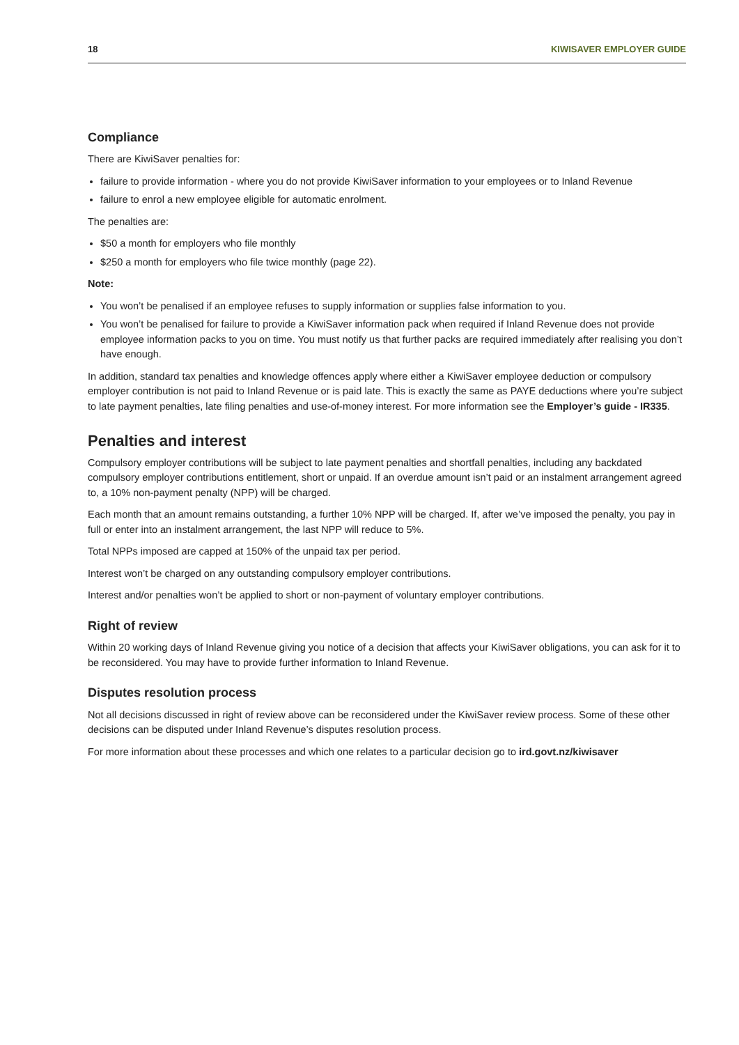18 KIWISAVER EMPLOYER GUIDE
Compliance
There are KiwiSaver penalties for:
failure to provide information - where you do not provide KiwiSaver information to your employees or to Inland Revenue
failure to enrol a new employee eligible for automatic enrolment.
The penalties are:
$50 a month for employers who file monthly
$250 a month for employers who file twice monthly (page 22).
Note:
You won’t be penalised if an employee refuses to supply information or supplies false information to you.
You won’t be penalised for failure to provide a KiwiSaver information pack when required if Inland Revenue does not provide employee information packs to you on time. You must notify us that further packs are required immediately after realising you don’t have enough.
In addition, standard tax penalties and knowledge offences apply where either a KiwiSaver employee deduction or compulsory employer contribution is not paid to Inland Revenue or is paid late. This is exactly the same as PAYE deductions where you’re subject to late payment penalties, late filing penalties and use-of-money interest. For more information see the Employer’s guide - IR335.
Penalties and interest
Compulsory employer contributions will be subject to late payment penalties and shortfall penalties, including any backdated compulsory employer contributions entitlement, short or unpaid. If an overdue amount isn’t paid or an instalment arrangement agreed to, a 10% non-payment penalty (NPP) will be charged.
Each month that an amount remains outstanding, a further 10% NPP will be charged. If, after we’ve imposed the penalty, you pay in full or enter into an instalment arrangement, the last NPP will reduce to 5%.
Total NPPs imposed are capped at 150% of the unpaid tax per period.
Interest won’t be charged on any outstanding compulsory employer contributions.
Interest and/or penalties won’t be applied to short or non-payment of voluntary employer contributions.
Right of review
Within 20 working days of Inland Revenue giving you notice of a decision that affects your KiwiSaver obligations, you can ask for it to be reconsidered. You may have to provide further information to Inland Revenue.
Disputes resolution process
Not all decisions discussed in right of review above can be reconsidered under the KiwiSaver review process. Some of these other decisions can be disputed under Inland Revenue’s disputes resolution process.
For more information about these processes and which one relates to a particular decision go to ird.govt.nz/kiwisaver